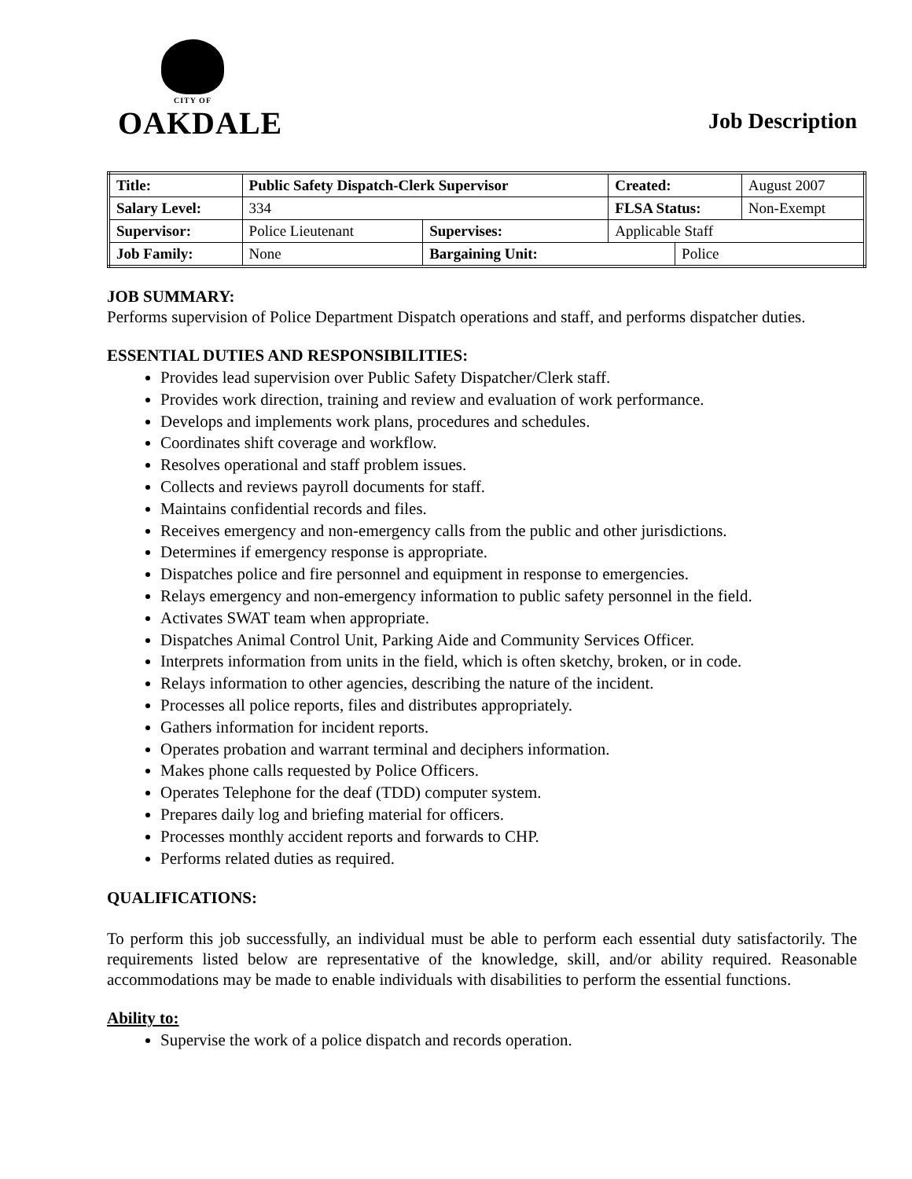CITY OF
OAKDALE
Job Description
| Title: | Public Safety Dispatch-Clerk Supervisor | | | Created: | | August 2007 |
| Salary Level: | | 334 | | FLSA Status: | | Non-Exempt |
| Supervisor: | | Police Lieutenant | Supervises: | Applicable Staff | | |
| Job Family: | | None | Bargaining Unit: | | Police | |
JOB SUMMARY:
Performs supervision of Police Department Dispatch operations and staff, and performs dispatcher duties.
ESSENTIAL DUTIES AND RESPONSIBILITIES:
Provides lead supervision over Public Safety Dispatcher/Clerk staff.
Provides work direction, training and review and evaluation of work performance.
Develops and implements work plans, procedures and schedules.
Coordinates shift coverage and workflow.
Resolves operational and staff problem issues.
Collects and reviews payroll documents for staff.
Maintains confidential records and files.
Receives emergency and non-emergency calls from the public and other jurisdictions.
Determines if emergency response is appropriate.
Dispatches police and fire personnel and equipment in response to emergencies.
Relays emergency and non-emergency information to public safety personnel in the field.
Activates SWAT team when appropriate.
Dispatches Animal Control Unit, Parking Aide and Community Services Officer.
Interprets information from units in the field, which is often sketchy, broken, or in code.
Relays information to other agencies, describing the nature of the incident.
Processes all police reports, files and distributes appropriately.
Gathers information for incident reports.
Operates probation and warrant terminal and deciphers information.
Makes phone calls requested by Police Officers.
Operates Telephone for the deaf (TDD) computer system.
Prepares daily log and briefing material for officers.
Processes monthly accident reports and forwards to CHP.
Performs related duties as required.
QUALIFICATIONS:
To perform this job successfully, an individual must be able to perform each essential duty satisfactorily. The requirements listed below are representative of the knowledge, skill, and/or ability required. Reasonable accommodations may be made to enable individuals with disabilities to perform the essential functions.
Ability to:
Supervise the work of a police dispatch and records operation.